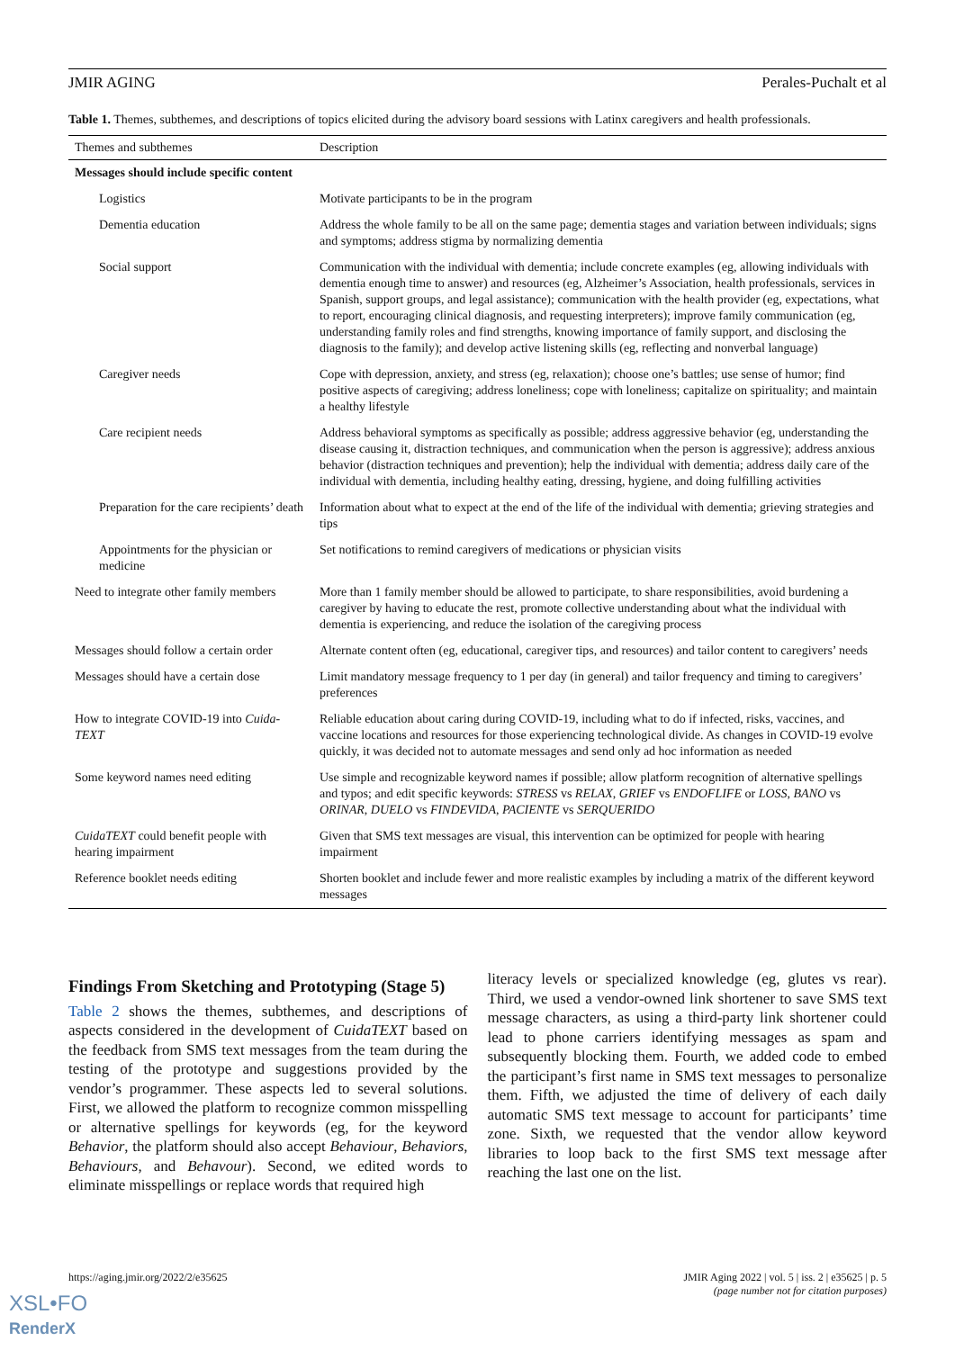JMIR AGING Perales-Puchalt et al
Table 1. Themes, subthemes, and descriptions of topics elicited during the advisory board sessions with Latinx caregivers and health professionals.
| Themes and subthemes | Description |
| --- | --- |
| Messages should include specific content | |
| Logistics | Motivate participants to be in the program |
| Dementia education | Address the whole family to be all on the same page; dementia stages and variation between individuals; signs and symptoms; address stigma by normalizing dementia |
| Social support | Communication with the individual with dementia; include concrete examples (eg, allowing individuals with dementia enough time to answer) and resources (eg, Alzheimer’s Association, health professionals, services in Spanish, support groups, and legal assistance); communication with the health provider (eg, expectations, what to report, encouraging clinical diagnosis, and requesting interpreters); improve family communication (eg, understanding family roles and find strengths, knowing importance of family support, and disclosing the diagnosis to the family); and develop active listening skills (eg, reflecting and nonverbal language) |
| Caregiver needs | Cope with depression, anxiety, and stress (eg, relaxation); choose one’s battles; use sense of humor; find positive aspects of caregiving; address loneliness; cope with loneliness; capitalize on spirituality; and maintain a healthy lifestyle |
| Care recipient needs | Address behavioral symptoms as specifically as possible; address aggressive behavior (eg, understanding the disease causing it, distraction techniques, and communication when the person is aggressive); address anxious behavior (distraction techniques and prevention); help the individual with dementia; address daily care of the individual with dementia, including healthy eating, dressing, hygiene, and doing fulfilling activities |
| Preparation for the care recipients’ death | Information about what to expect at the end of the life of the individual with dementia; grieving strategies and tips |
| Appointments for the physician or medicine | Set notifications to remind caregivers of medications or physician visits |
| Need to integrate other family members | More than 1 family member should be allowed to participate, to share responsibilities, avoid burdening a caregiver by having to educate the rest, promote collective understanding about what the individual with dementia is experiencing, and reduce the isolation of the caregiving process |
| Messages should follow a certain order | Alternate content often (eg, educational, caregiver tips, and resources) and tailor content to caregivers’ needs |
| Messages should have a certain dose | Limit mandatory message frequency to 1 per day (in general) and tailor frequency and timing to caregivers’ preferences |
| How to integrate COVID-19 into Cuida-TEXT | Reliable education about caring during COVID-19, including what to do if infected, risks, vaccines, and vaccine locations and resources for those experiencing technological divide. As changes in COVID-19 evolve quickly, it was decided not to automate messages and send only ad hoc information as needed |
| Some keyword names need editing | Use simple and recognizable keyword names if possible; allow platform recognition of alternative spellings and typos; and edit specific keywords: STRESS vs RELAX , GRIEF vs ENDOFLIFE or LOSS , BANO vs ORINAR , DUELO vs FINDEVIDA , PACIENTE vs SERQUERIDO |
| CuidaTEXT could benefit people with hearing impairment | Given that SMS text messages are visual, this intervention can be optimized for people with hearing impairment |
| Reference booklet needs editing | Shorten booklet and include fewer and more realistic examples by including a matrix of the different keyword messages |
Findings From Sketching and Prototyping (Stage 5)
Table 2 shows the themes, subthemes, and descriptions of aspects considered in the development of CuidaTEXT based on the feedback from SMS text messages from the team during the testing of the prototype and suggestions provided by the vendor’s programmer. These aspects led to several solutions. First, we allowed the platform to recognize common misspelling or alternative spellings for keywords (eg, for the keyword Behavior, the platform should also accept Behaviour, Behaviors, Behaviours, and Behavour). Second, we edited words to eliminate misspellings or replace words that required high
literacy levels or specialized knowledge (eg, glutes vs rear). Third, we used a vendor-owned link shortener to save SMS text message characters, as using a third-party link shortener could lead to phone carriers identifying messages as spam and subsequently blocking them. Fourth, we added code to embed the participant’s first name in SMS text messages to personalize them. Fifth, we adjusted the time of delivery of each daily automatic SMS text message to account for participants’ time zone. Sixth, we requested that the vendor allow keyword libraries to loop back to the first SMS text message after reaching the last one on the list.
https://aging.jmir.org/2022/2/e35625 JMIR Aging 2022 | vol. 5 | iss. 2 | e35625 | p. 5
(page number not for citation purposes)
XSL•FO
RenderX